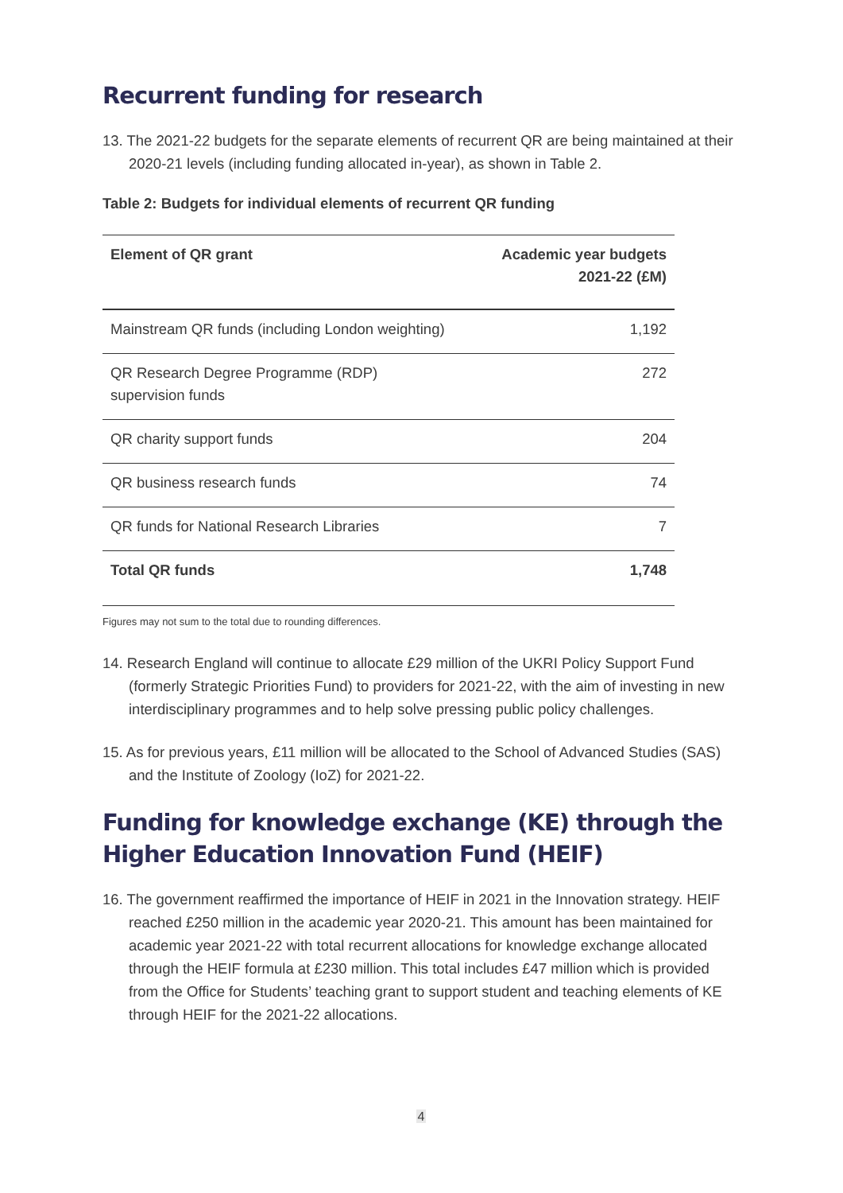Recurrent funding for research
13. The 2021-22 budgets for the separate elements of recurrent QR are being maintained at their 2020-21 levels (including funding allocated in-year), as shown in Table 2.
Table 2: Budgets for individual elements of recurrent QR funding
| Element of QR grant | Academic year budgets 2021-22 (£M) |
| --- | --- |
| Mainstream QR funds (including London weighting) | 1,192 |
| QR Research Degree Programme (RDP) supervision funds | 272 |
| QR charity support funds | 204 |
| QR business research funds | 74 |
| QR funds for National Research Libraries | 7 |
| Total QR funds | 1,748 |
Figures may not sum to the total due to rounding differences.
14. Research England will continue to allocate £29 million of the UKRI Policy Support Fund (formerly Strategic Priorities Fund) to providers for 2021-22, with the aim of investing in new interdisciplinary programmes and to help solve pressing public policy challenges.
15. As for previous years, £11 million will be allocated to the School of Advanced Studies (SAS) and the Institute of Zoology (IoZ) for 2021-22.
Funding for knowledge exchange (KE) through the Higher Education Innovation Fund (HEIF)
16. The government reaffirmed the importance of HEIF in 2021 in the Innovation strategy. HEIF reached £250 million in the academic year 2020-21. This amount has been maintained for academic year 2021-22 with total recurrent allocations for knowledge exchange allocated through the HEIF formula at £230 million. This total includes £47 million which is provided from the Office for Students’ teaching grant to support student and teaching elements of KE through HEIF for the 2021-22 allocations.
4